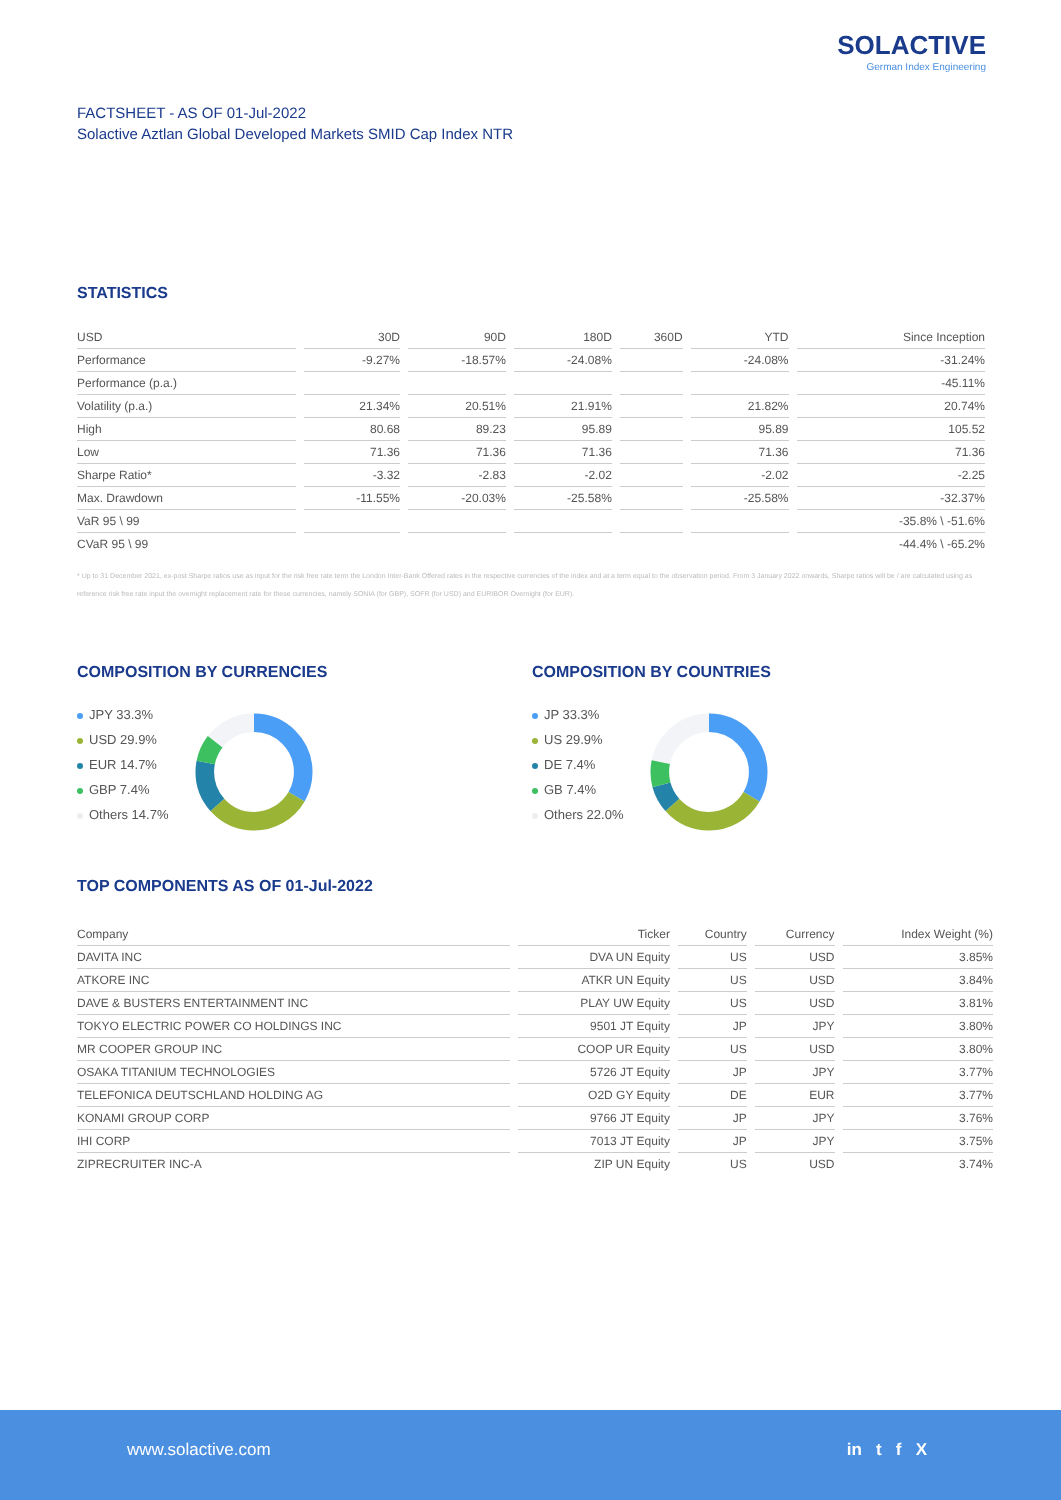SOLACTIVE
German Index Engineering
FACTSHEET - AS OF 01-Jul-2022
Solactive Aztlan Global Developed Markets SMID Cap Index NTR
STATISTICS
| USD | 30D | 90D | 180D | 360D | YTD | Since Inception |
| --- | --- | --- | --- | --- | --- | --- |
| Performance | -9.27% | -18.57% | -24.08% | | -24.08% | -31.24% |
| Performance (p.a.) | | | | | | -45.11% |
| Volatility (p.a.) | 21.34% | 20.51% | 21.91% | | 21.82% | 20.74% |
| High | 80.68 | 89.23 | 95.89 | | 95.89 | 105.52 |
| Low | 71.36 | 71.36 | 71.36 | | 71.36 | 71.36 |
| Sharpe Ratio* | -3.32 | -2.83 | -2.02 | | -2.02 | -2.25 |
| Max. Drawdown | -11.55% | -20.03% | -25.58% | | -25.58% | -32.37% |
| VaR 95 \ 99 | | | | | | -35.8% \ -51.6% |
| CVaR 95 \ 99 | | | | | | -44.4% \ -65.2% |
* Up to 31 December 2021, ex-post Sharpe ratios use as input for the risk free rate term the London Inter-Bank Offered rates in the respective currencies of the index and at a term equal to the observation period. From 3 January 2022 onwards, Sharpe ratios will be / are calculated using as reference risk free rate input the overnight replacement rate for these currencies, namely SONIA (for GBP), SOFR (for USD) and EURIBOR Overnight (for EUR).
COMPOSITION BY CURRENCIES
JPY 33.3%
USD 29.9%
EUR 14.7%
GBP 7.4%
Others 14.7%
COMPOSITION BY COUNTRIES
JP 33.3%
US 29.9%
DE 7.4%
GB 7.4%
Others 22.0%
TOP COMPONENTS AS OF 01-Jul-2022
| Company | Ticker | Country | Currency | Index Weight (%) |
| --- | --- | --- | --- | --- |
| DAVITA INC | DVA UN Equity | US | USD | 3.85% |
| ATKORE INC | ATKR UN Equity | US | USD | 3.84% |
| DAVE & BUSTERS ENTERTAINMENT INC | PLAY UW Equity | US | USD | 3.81% |
| TOKYO ELECTRIC POWER CO HOLDINGS INC | 9501 JT Equity | JP | JPY | 3.80% |
| MR COOPER GROUP INC | COOP UR Equity | US | USD | 3.80% |
| OSAKA TITANIUM TECHNOLOGIES | 5726 JT Equity | JP | JPY | 3.77% |
| TELEFONICA DEUTSCHLAND HOLDING AG | O2D GY Equity | DE | EUR | 3.77% |
| KONAMI GROUP CORP | 9766 JT Equity | JP | JPY | 3.76% |
| IHI CORP | 7013 JT Equity | JP | JPY | 3.75% |
| ZIPRECRUITER INC-A | ZIP UN Equity | US | USD | 3.74% |
www.solactive.com in t f X